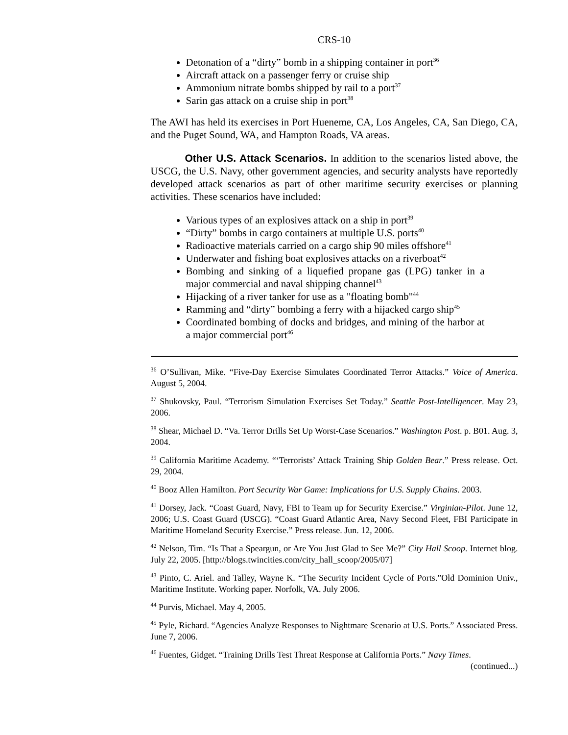CRS-10
Detonation of a “dirty” bomb in a shipping container in port<sup>36</sup>
Aircraft attack on a passenger ferry or cruise ship
Ammonium nitrate bombs shipped by rail to a port<sup>37</sup>
Sarin gas attack on a cruise ship in port<sup>38</sup>
The AWI has held its exercises in Port Hueneme, CA, Los Angeles, CA, San Diego, CA, and the Puget Sound, WA, and Hampton Roads, VA areas.
Other U.S. Attack Scenarios. In addition to the scenarios listed above, the USCG, the U.S. Navy, other government agencies, and security analysts have reportedly developed attack scenarios as part of other maritime security exercises or planning activities. These scenarios have included:
Various types of an explosives attack on a ship in port<sup>39</sup>
“Dirty” bombs in cargo containers at multiple U.S. ports<sup>40</sup>
Radioactive materials carried on a cargo ship 90 miles offshore<sup>41</sup>
Underwater and fishing boat explosives attacks on a riverboat<sup>42</sup>
Bombing and sinking of a liquefied propane gas (LPG) tanker in a major commercial and naval shipping channel<sup>43</sup>
Hijacking of a river tanker for use as a "floating bomb"<sup>44</sup>
Ramming and “dirty” bombing a ferry with a hijacked cargo ship<sup>45</sup>
Coordinated bombing of docks and bridges, and mining of the harbor at a major commercial port<sup>46</sup>
<sup>36</sup> O’Sullivan, Mike. “Five-Day Exercise Simulates Coordinated Terror Attacks.” Voice of America. August 5, 2004.
<sup>37</sup> Shukovsky, Paul. “Terrorism Simulation Exercises Set Today.” Seattle Post-Intelligencer. May 23, 2006.
<sup>38</sup> Shear, Michael D. “Va. Terror Drills Set Up Worst-Case Scenarios.” Washington Post. p. B01. Aug. 3, 2004.
<sup>39</sup> California Maritime Academy. “‘Terrorists’ Attack Training Ship Golden Bear.” Press release. Oct. 29, 2004.
<sup>40</sup> Booz Allen Hamilton. Port Security War Game: Implications for U.S. Supply Chains. 2003.
<sup>41</sup> Dorsey, Jack. “Coast Guard, Navy, FBI to Team up for Security Exercise.” Virginian-Pilot. June 12, 2006; U.S. Coast Guard (USCG). “Coast Guard Atlantic Area, Navy Second Fleet, FBI Participate in Maritime Homeland Security Exercise.” Press release. Jun. 12, 2006.
<sup>42</sup> Nelson, Tim. “Is That a Speargun, or Are You Just Glad to See Me?” City Hall Scoop. Internet blog. July 22, 2005. [http://blogs.twincities.com/city_hall_scoop/2005/07]
<sup>43</sup> Pinto, C. Ariel. and Talley, Wayne K. “The Security Incident Cycle of Ports.”Old Dominion Univ., Maritime Institute. Working paper. Norfolk, VA. July 2006.
<sup>44</sup> Purvis, Michael. May 4, 2005.
<sup>45</sup> Pyle, Richard. “Agencies Analyze Responses to Nightmare Scenario at U.S. Ports.” Associated Press. June 7, 2006.
<sup>46</sup> Fuentes, Gidget. “Training Drills Test Threat Response at California Ports.” Navy Times.
(continued...)